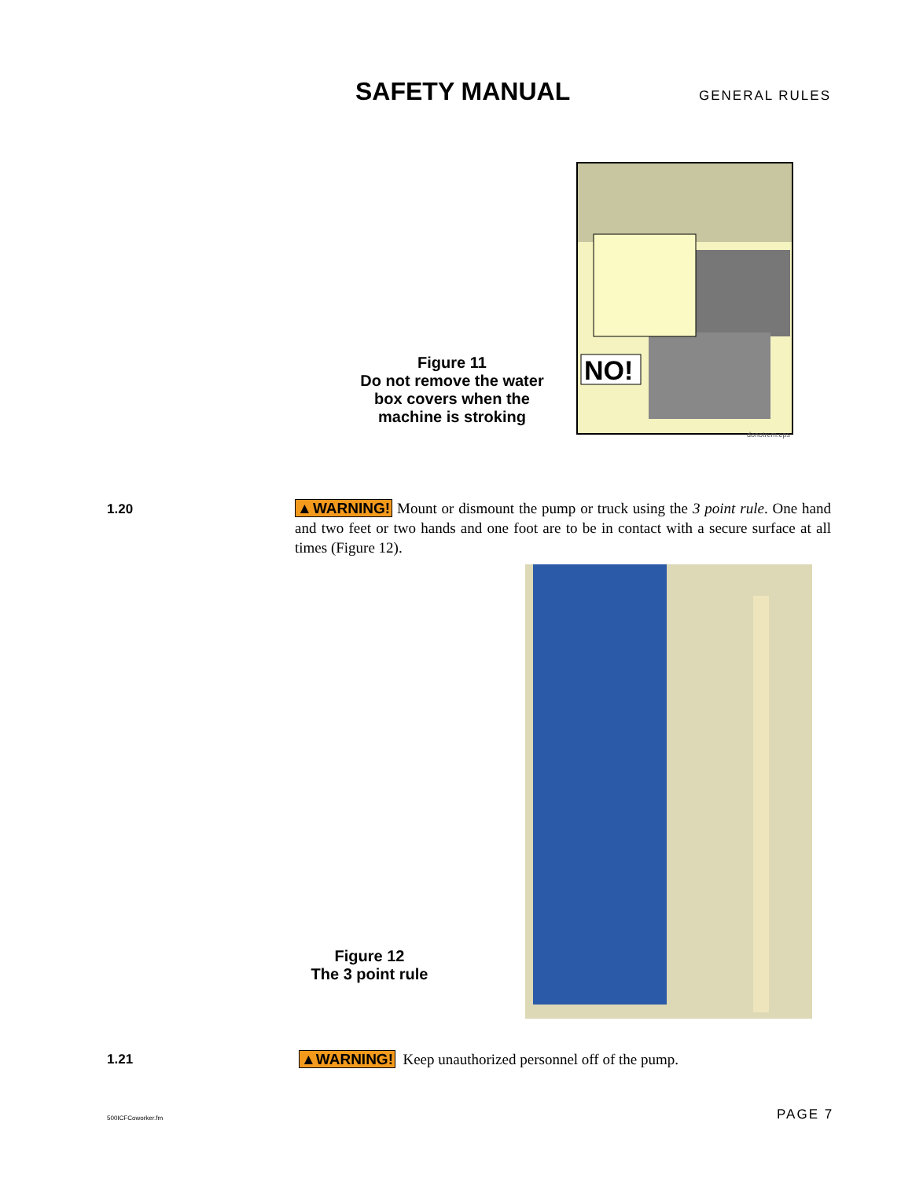SAFETY MANUAL
GENERAL RULES
Figure 11
Do not remove the water box covers when the machine is stroking
NO!
donotrem.eps
1.20
▲WARNING! Mount or dismount the pump or truck using the 3 point rule. One hand and two feet or two hands and one foot are to be in contact with a secure surface at all times (Figure 12).
Figure 12
The 3 point rule
1.21
▲WARNING! Keep unauthorized personnel off of the pump.
500ICFCoworker.fm PAGE 7